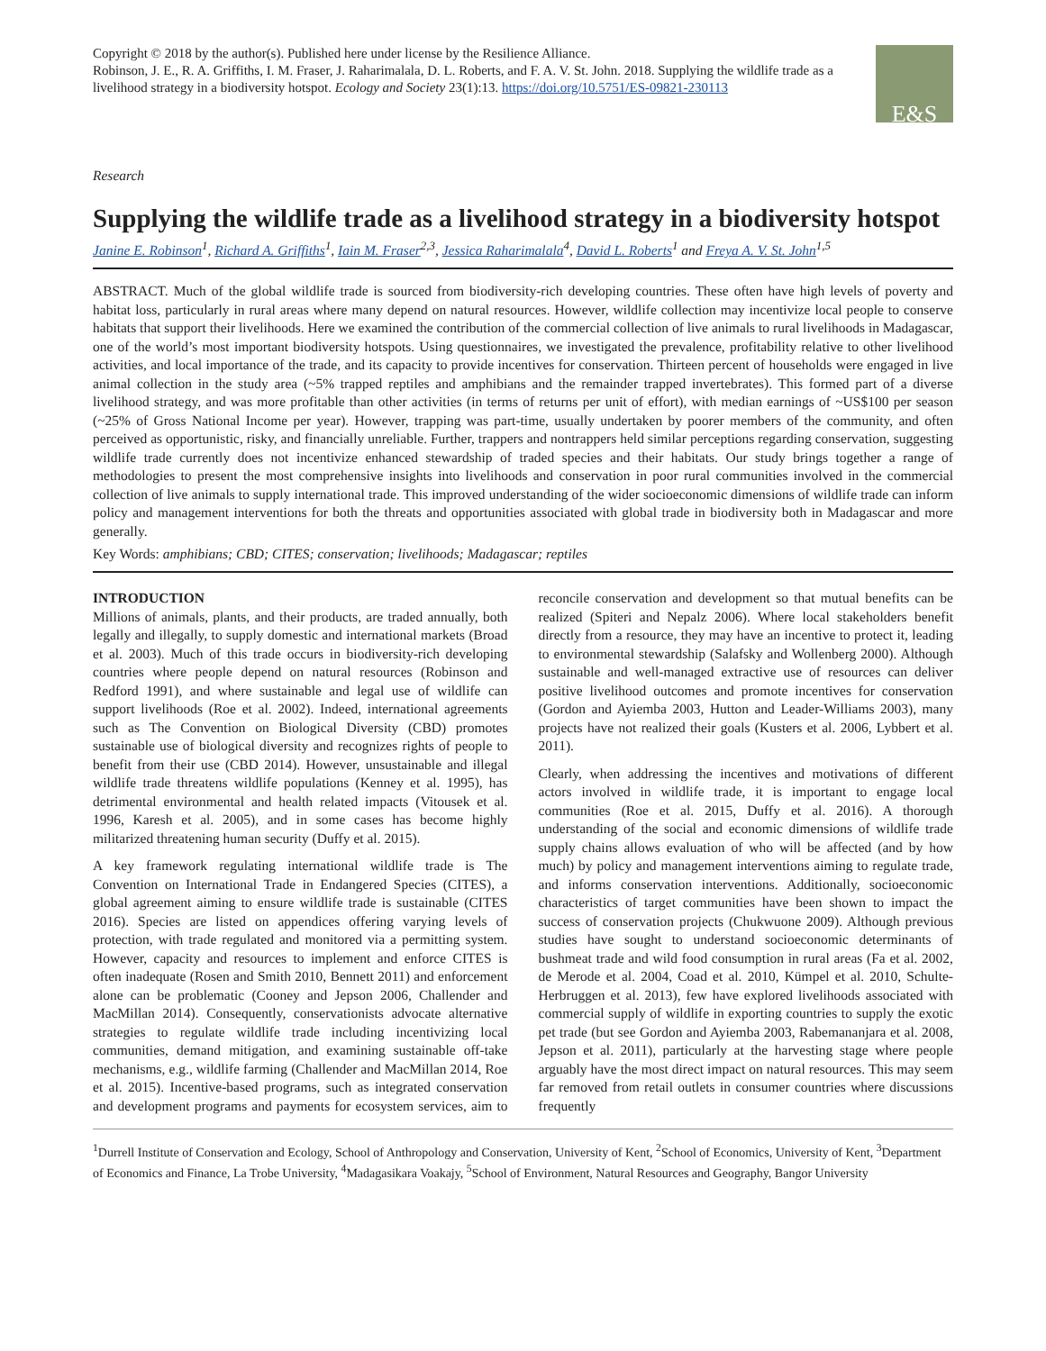Copyright © 2018 by the author(s). Published here under license by the Resilience Alliance.
Robinson, J. E., R. A. Griffiths, I. M. Fraser, J. Raharimalala, D. L. Roberts, and F. A. V. St. John. 2018. Supplying the wildlife trade as a livelihood strategy in a biodiversity hotspot. Ecology and Society 23(1):13. https://doi.org/10.5751/ES-09821-230113
E&S
Research
Supplying the wildlife trade as a livelihood strategy in a biodiversity hotspot
Janine E. Robinson<sup>1</sup>, Richard A. Griffiths<sup>1</sup>, Iain M. Fraser<sup>2,3</sup>, Jessica Raharimalala<sup>4</sup>, David L. Roberts<sup>1</sup> and Freya A. V. St. John<sup>1,5</sup>
ABSTRACT. Much of the global wildlife trade is sourced from biodiversity-rich developing countries. These often have high levels of poverty and habitat loss, particularly in rural areas where many depend on natural resources. However, wildlife collection may incentivize local people to conserve habitats that support their livelihoods. Here we examined the contribution of the commercial collection of live animals to rural livelihoods in Madagascar, one of the world’s most important biodiversity hotspots. Using questionnaires, we investigated the prevalence, profitability relative to other livelihood activities, and local importance of the trade, and its capacity to provide incentives for conservation. Thirteen percent of households were engaged in live animal collection in the study area (~5% trapped reptiles and amphibians and the remainder trapped invertebrates). This formed part of a diverse livelihood strategy, and was more profitable than other activities (in terms of returns per unit of effort), with median earnings of ~US$100 per season (~25% of Gross National Income per year). However, trapping was part-time, usually undertaken by poorer members of the community, and often perceived as opportunistic, risky, and financially unreliable. Further, trappers and nontrappers held similar perceptions regarding conservation, suggesting wildlife trade currently does not incentivize enhanced stewardship of traded species and their habitats. Our study brings together a range of methodologies to present the most comprehensive insights into livelihoods and conservation in poor rural communities involved in the commercial collection of live animals to supply international trade. This improved understanding of the wider socioeconomic dimensions of wildlife trade can inform policy and management interventions for both the threats and opportunities associated with global trade in biodiversity both in Madagascar and more generally.
Key Words: amphibians; CBD; CITES; conservation; livelihoods; Madagascar; reptiles
INTRODUCTION
Millions of animals, plants, and their products, are traded annually, both legally and illegally, to supply domestic and international markets (Broad et al. 2003). Much of this trade occurs in biodiversity-rich developing countries where people depend on natural resources (Robinson and Redford 1991), and where sustainable and legal use of wildlife can support livelihoods (Roe et al. 2002). Indeed, international agreements such as The Convention on Biological Diversity (CBD) promotes sustainable use of biological diversity and recognizes rights of people to benefit from their use (CBD 2014). However, unsustainable and illegal wildlife trade threatens wildlife populations (Kenney et al. 1995), has detrimental environmental and health related impacts (Vitousek et al. 1996, Karesh et al. 2005), and in some cases has become highly militarized threatening human security (Duffy et al. 2015).
A key framework regulating international wildlife trade is The Convention on International Trade in Endangered Species (CITES), a global agreement aiming to ensure wildlife trade is sustainable (CITES 2016). Species are listed on appendices offering varying levels of protection, with trade regulated and monitored via a permitting system. However, capacity and resources to implement and enforce CITES is often inadequate (Rosen and Smith 2010, Bennett 2011) and enforcement alone can be problematic (Cooney and Jepson 2006, Challender and MacMillan 2014). Consequently, conservationists advocate alternative strategies to regulate wildlife trade including incentivizing local communities, demand mitigation, and examining sustainable off-take mechanisms, e.g., wildlife farming (Challender and MacMillan 2014, Roe et al. 2015). Incentive-based programs, such as integrated conservation and development programs and payments for ecosystem services, aim to reconcile conservation and development so that mutual benefits can be realized (Spiteri and Nepalz 2006). Where local stakeholders benefit directly from a resource, they may have an incentive to protect it, leading to environmental stewardship (Salafsky and Wollenberg 2000). Although sustainable and well-managed extractive use of resources can deliver positive livelihood outcomes and promote incentives for conservation (Gordon and Ayiemba 2003, Hutton and Leader-Williams 2003), many projects have not realized their goals (Kusters et al. 2006, Lybbert et al. 2011).
Clearly, when addressing the incentives and motivations of different actors involved in wildlife trade, it is important to engage local communities (Roe et al. 2015, Duffy et al. 2016). A thorough understanding of the social and economic dimensions of wildlife trade supply chains allows evaluation of who will be affected (and by how much) by policy and management interventions aiming to regulate trade, and informs conservation interventions. Additionally, socioeconomic characteristics of target communities have been shown to impact the success of conservation projects (Chukwuone 2009). Although previous studies have sought to understand socioeconomic determinants of bushmeat trade and wild food consumption in rural areas (Fa et al. 2002, de Merode et al. 2004, Coad et al. 2010, Kümpel et al. 2010, Schulte-Herbruggen et al. 2013), few have explored livelihoods associated with commercial supply of wildlife in exporting countries to supply the exotic pet trade (but see Gordon and Ayiemba 2003, Rabemananjara et al. 2008, Jepson et al. 2011), particularly at the harvesting stage where people arguably have the most direct impact on natural resources. This may seem far removed from retail outlets in consumer countries where discussions frequently
<sup>1</sup> Durrell Institute of Conservation and Ecology, School of Anthropology and Conservation, University of Kent, <sup>2</sup>School of Economics, University of Kent, <sup>3</sup>Department of Economics and Finance, La Trobe University, <sup>4</sup>Madagasikara Voakajy, <sup>5</sup>School of Environment, Natural Resources and Geography, Bangor University